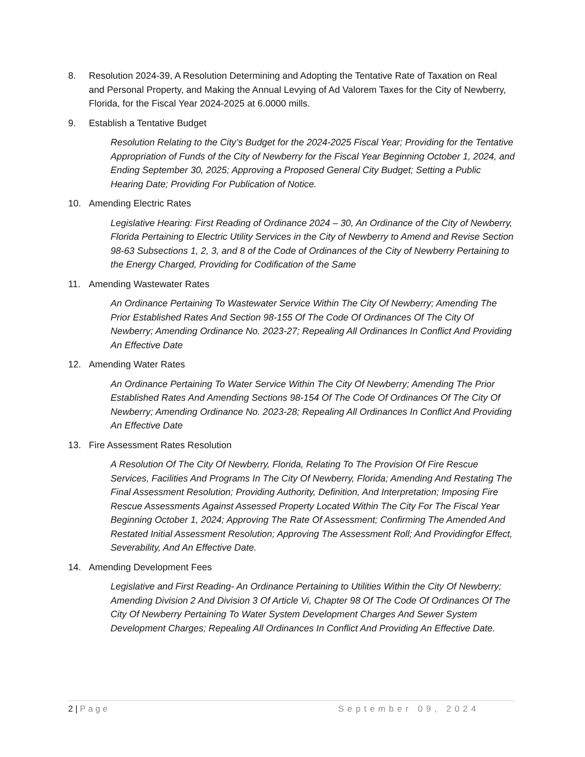8. Resolution 2024-39, A Resolution Determining and Adopting the Tentative Rate of Taxation on Real and Personal Property, and Making the Annual Levying of Ad Valorem Taxes for the City of Newberry, Florida, for the Fiscal Year 2024-2025 at 6.0000 mills.
9. Establish a Tentative Budget
Resolution Relating to the City’s Budget for the 2024-2025 Fiscal Year; Providing for the Tentative Appropriation of Funds of the City of Newberry for the Fiscal Year Beginning October 1, 2024, and Ending September 30, 2025; Approving a Proposed General City Budget; Setting a Public Hearing Date; Providing For Publication of Notice.
10. Amending Electric Rates
Legislative Hearing: First Reading of Ordinance 2024 – 30, An Ordinance of the City of Newberry, Florida Pertaining to Electric Utility Services in the City of Newberry to Amend and Revise Section 98-63 Subsections 1, 2, 3, and 8 of the Code of Ordinances of the City of Newberry Pertaining to the Energy Charged, Providing for Codification of the Same
11. Amending Wastewater Rates
An Ordinance Pertaining To Wastewater Service Within The City Of Newberry; Amending The Prior Established Rates And Section 98-155 Of The Code Of Ordinances Of The City Of Newberry; Amending Ordinance No. 2023-27; Repealing All Ordinances In Conflict And Providing An Effective Date
12. Amending Water Rates
An Ordinance Pertaining To Water Service Within The City Of Newberry; Amending The Prior Established Rates And Amending Sections 98-154 Of The Code Of Ordinances Of The City Of Newberry; Amending Ordinance No. 2023-28; Repealing All Ordinances In Conflict And Providing An Effective Date
13. Fire Assessment Rates Resolution
A Resolution Of The City Of Newberry, Florida, Relating To The Provision Of Fire Rescue Services, Facilities And Programs In The City Of Newberry, Florida; Amending And Restating The Final Assessment Resolution; Providing Authority, Definition, And Interpretation; Imposing Fire Rescue Assessments Against Assessed Property Located Within The City For The Fiscal Year Beginning October 1, 2024; Approving The Rate Of Assessment; Confirming The Amended And Restated Initial Assessment Resolution; Approving The Assessment Roll; And Providingfor Effect, Severability, And An Effective Date.
14. Amending Development Fees
Legislative and First Reading- An Ordinance Pertaining to Utilities Within the City Of Newberry; Amending Division 2 And Division 3 Of Article Vi, Chapter 98 Of The Code Of Ordinances Of The City Of Newberry Pertaining To Water System Development Charges And Sewer System Development Charges; Repealing All Ordinances In Conflict And Providing An Effective Date.
2 | Page September 09, 2024